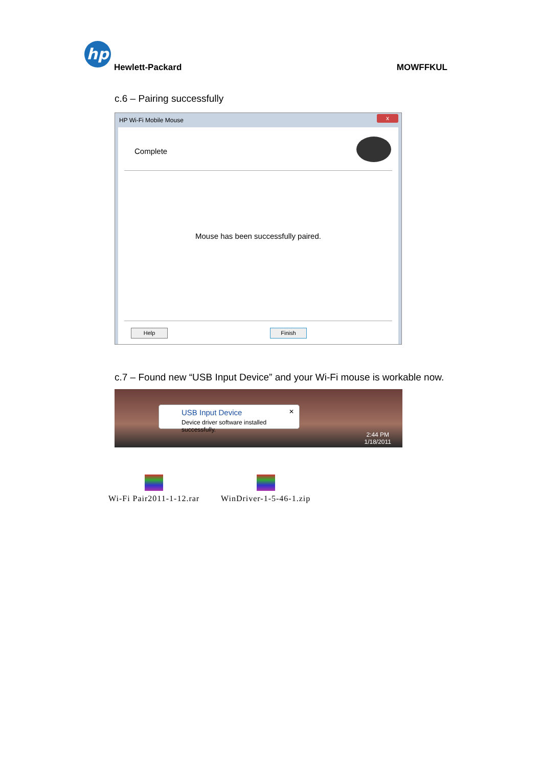hp
Hewlett-Packard MOWFFKUL
c.6 – Pairing successfully
HP Wi-Fi Mobile Mouse
x
Complete
Mouse has been successfully paired.
Help Finish
c.7 – Found new “USB Input Device” and your Wi-Fi mouse is workable now.
USB Input Device
Device driver software installed successfully.
✕
2:44 PM
1/18/2011
Wi-Fi Pair2011-1-12.rar WinDriver-1-5-46-1.zip